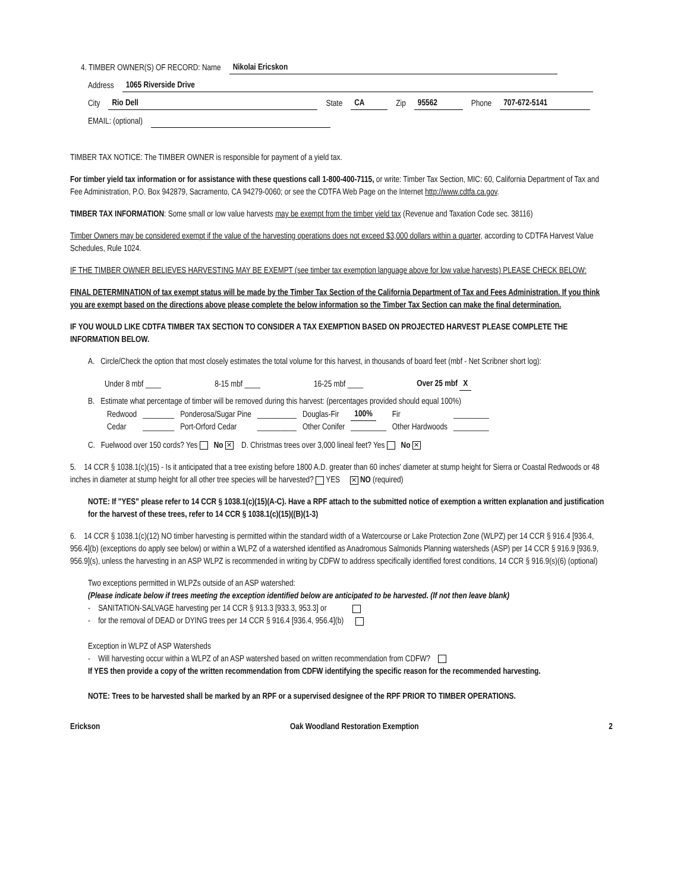4. TIMBER OWNER(S) OF RECORD: Name Nikolai Ericskon
Address 1065 Riverside Drive
City Rio Dell State CA Zip 95562 Phone 707-672-5141
EMAIL: (optional)
TIMBER TAX NOTICE: The TIMBER OWNER is responsible for payment of a yield tax.
For timber yield tax information or for assistance with these questions call 1-800-400-7115, or write: Timber Tax Section, MIC: 60, California Department of Tax and Fee Administration, P.O. Box 942879, Sacramento, CA 94279-0060; or see the CDTFA Web Page on the Internet http://www.cdtfa.ca.gov.
TIMBER TAX INFORMATION: Some small or low value harvests may be exempt from the timber yield tax (Revenue and Taxation Code sec. 38116)
Timber Owners may be considered exempt if the value of the harvesting operations does not exceed $3,000 dollars within a quarter, according to CDTFA Harvest Value Schedules, Rule 1024.
IF THE TIMBER OWNER BELIEVES HARVESTING MAY BE EXEMPT (see timber tax exemption language above for low value harvests) PLEASE CHECK BELOW:
FINAL DETERMINATION of tax exempt status will be made by the Timber Tax Section of the California Department of Tax and Fees Administration. If you think you are exempt based on the directions above please complete the below information so the Timber Tax Section can make the final determination.
IF YOU WOULD LIKE CDTFA TIMBER TAX SECTION TO CONSIDER A TAX EXEMPTION BASED ON PROJECTED HARVEST PLEASE COMPLETE THE INFORMATION BELOW.
A. Circle/Check the option that most closely estimates the total volume for this harvest, in thousands of board feet (mbf - Net Scribner short log):
Under 8 mbf ____ 8-15 mbf ____ 16-25 mbf ____ Over 25 mbf X
B. Estimate what percentage of timber will be removed during this harvest: (percentages provided should equal 100%)
| Redwood | ________ | Ponderosa/Sugar Pine | __________ | Douglas-Fir | 100% | Fir | _________ |
| Cedar | ________ | Port-Orford Cedar | __________ | Other Conifer | _________ | Other Hardwoods | _________ |
C. Fuelwood over 150 cords? Yes No ✕ D. Christmas trees over 3,000 lineal feet? Yes No ✕
5. 14 CCR § 1038.1(c)(15) - Is it anticipated that a tree existing before 1800 A.D. greater than 60 inches' diameter at stump height for Sierra or Coastal Redwoods or 48 inches in diameter at stump height for all other tree species will be harvested? YES ✕ NO (required)
NOTE: If "YES" please refer to 14 CCR § 1038.1(c)(15)(A-C). Have a RPF attach to the submitted notice of exemption a written explanation and justification for the harvest of these trees, refer to 14 CCR § 1038.1(c)(15)((B)(1-3)
6. 14 CCR § 1038.1(c)(12) NO timber harvesting is permitted within the standard width of a Watercourse or Lake Protection Zone (WLPZ) per 14 CCR § 916.4 [936.4, 956.4](b) (exceptions do apply see below) or within a WLPZ of a watershed identified as Anadromous Salmonids Planning watersheds (ASP) per 14 CCR § 916.9 [936.9, 956.9](s), unless the harvesting in an ASP WLPZ is recommended in writing by CDFW to address specifically identified forest conditions, 14 CCR § 916.9(s)(6) (optional)
Two exceptions permitted in WLPZs outside of an ASP watershed:
(Please indicate below if trees meeting the exception identified below are anticipated to be harvested. (If not then leave blank)
- SANITATION-SALVAGE harvesting per 14 CCR § 913.3 [933.3, 953.3] or
- for the removal of DEAD or DYING trees per 14 CCR § 916.4 [936.4, 956.4](b)
Exception in WLPZ of ASP Watersheds
- Will harvesting occur within a WLPZ of an ASP watershed based on written recommendation from CDFW?
If YES then provide a copy of the written recommendation from CDFW identifying the specific reason for the recommended harvesting.
NOTE: Trees to be harvested shall be marked by an RPF or a supervised designee of the RPF PRIOR TO TIMBER OPERATIONS.
Erickson Oak Woodland Restoration Exemption 2